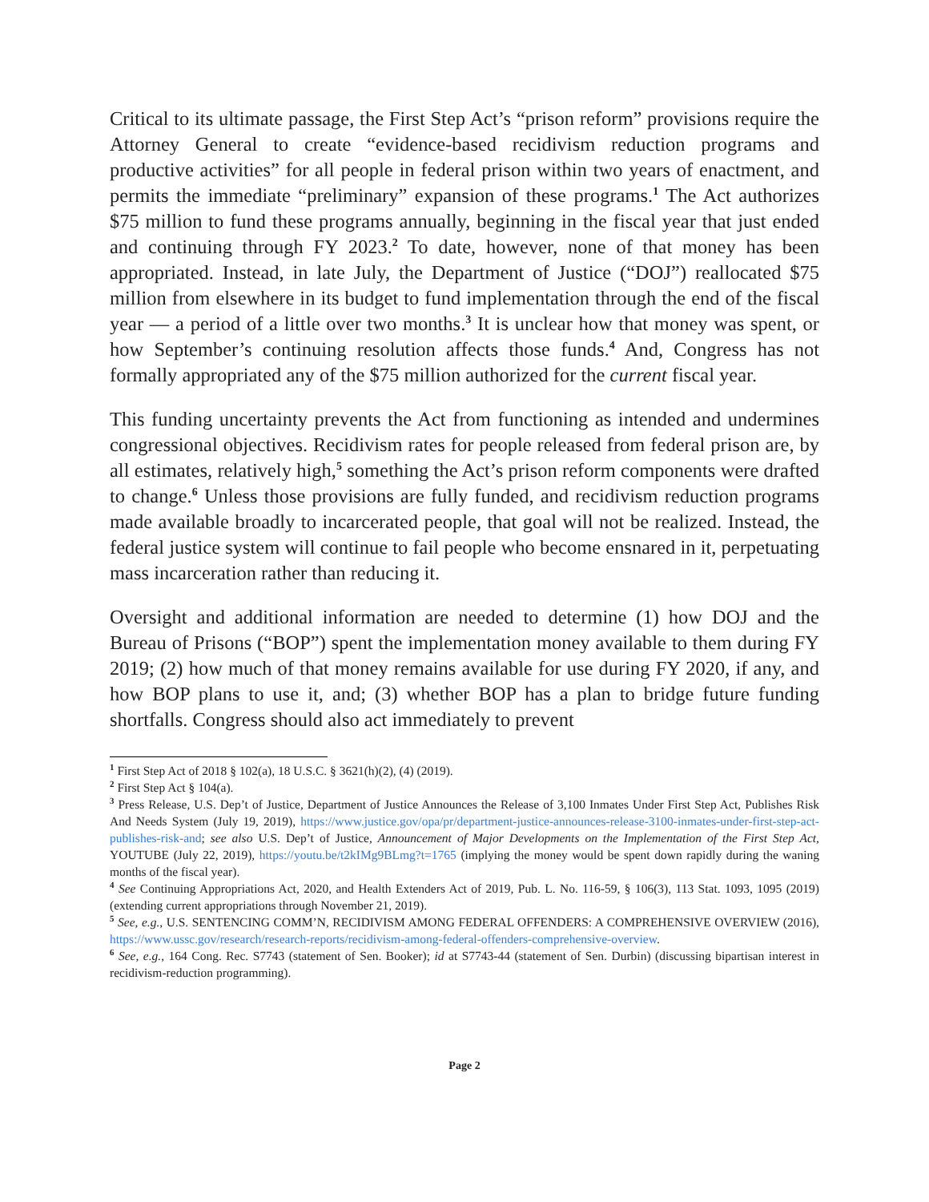Critical to its ultimate passage, the First Step Act’s “prison reform” provisions require the Attorney General to create “evidence-based recidivism reduction programs and productive activities” for all people in federal prison within two years of enactment, and permits the immediate “preliminary” expansion of these programs.<sup>1</sup> The Act authorizes $75 million to fund these programs annually, beginning in the fiscal year that just ended and continuing through FY 2023.<sup>2</sup> To date, however, none of that money has been appropriated. Instead, in late July, the Department of Justice (“DOJ”) reallocated $75 million from elsewhere in its budget to fund implementation through the end of the fiscal year — a period of a little over two months.<sup>3</sup> It is unclear how that money was spent, or how September’s continuing resolution affects those funds.<sup>4</sup> And, Congress has not formally appropriated any of the $75 million authorized for the current fiscal year.
This funding uncertainty prevents the Act from functioning as intended and undermines congressional objectives. Recidivism rates for people released from federal prison are, by all estimates, relatively high,<sup>5</sup> something the Act’s prison reform components were drafted to change.<sup>6</sup> Unless those provisions are fully funded, and recidivism reduction programs made available broadly to incarcerated people, that goal will not be realized. Instead, the federal justice system will continue to fail people who become ensnared in it, perpetuating mass incarceration rather than reducing it.
Oversight and additional information are needed to determine (1) how DOJ and the Bureau of Prisons (“BOP”) spent the implementation money available to them during FY 2019; (2) how much of that money remains available for use during FY 2020, if any, and how BOP plans to use it, and; (3) whether BOP has a plan to bridge future funding shortfalls. Congress should also act immediately to prevent
<sup>1</sup> First Step Act of 2018 § 102(a), 18 U.S.C. § 3621(h)(2), (4) (2019).
<sup>2</sup> First Step Act § 104(a).
<sup>3</sup> Press Release, U.S. Dep’t of Justice, Department of Justice Announces the Release of 3,100 Inmates Under First Step Act, Publishes Risk And Needs System (July 19, 2019), https://www.justice.gov/opa/pr/department-justice-announces-release-3100-inmates-under-first-step-act-publishes-risk-and; see also U.S. Dep’t of Justice, Announcement of Major Developments on the Implementation of the First Step Act, YOUTUBE (July 22, 2019), https://youtu.be/t2kIMg9BLmg?t=1765 (implying the money would be spent down rapidly during the waning months of the fiscal year).
<sup>4</sup> See Continuing Appropriations Act, 2020, and Health Extenders Act of 2019, Pub. L. No. 116-59, § 106(3), 113 Stat. 1093, 1095 (2019) (extending current appropriations through November 21, 2019).
<sup>5</sup> See, e.g., U.S. SENTENCING COMM’N, RECIDIVISM AMONG FEDERAL OFFENDERS: A COMPREHENSIVE OVERVIEW (2016), https://www.ussc.gov/research/research-reports/recidivism-among-federal-offenders-comprehensive-overview.
<sup>6</sup> See, e.g., 164 Cong. Rec. S7743 (statement of Sen. Booker); id at S7743-44 (statement of Sen. Durbin) (discussing bipartisan interest in recidivism-reduction programming).
Page 2